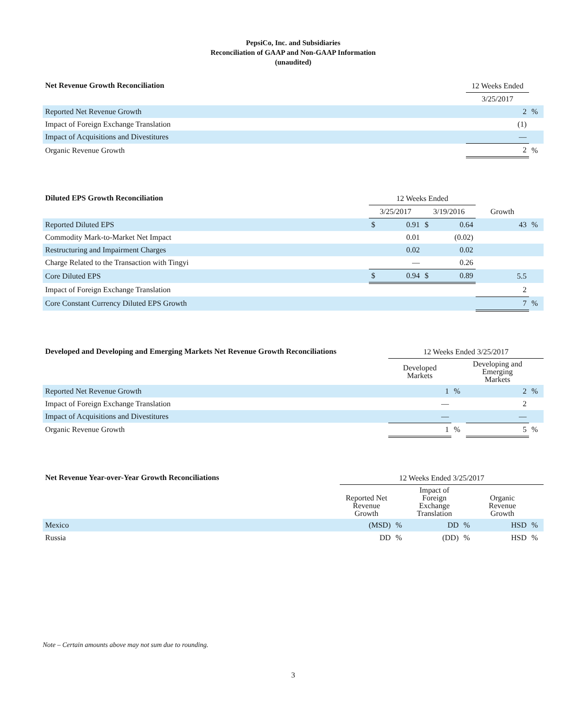PepsiCo, Inc. and Subsidiaries
Reconciliation of GAAP and Non-GAAP Information
(unaudited)
| Net Revenue Growth Reconciliation | 12 Weeks Ended | |
| --- | --- | --- |
| | 3/25/2017 | |
| Reported Net Revenue Growth | 2 | % |
| Impact of Foreign Exchange Translation | (1) | |
| Impact of Acquisitions and Divestitures | — | |
| Organic Revenue Growth | 2 | % |
| Diluted EPS Growth Reconciliation | 12 Weeks Ended | | | | | |
| --- | --- | --- | --- | --- | --- | --- |
| | 3/25/2017 | | 3/19/2016 | | Growth | |
| Reported Diluted EPS | $ | 0.91 | $ | 0.64 | 43 | % |
| Commodity Mark-to-Market Net Impact | | 0.01 | | (0.02) | | |
| Restructuring and Impairment Charges | | 0.02 | | 0.02 | | |
| Charge Related to the Transaction with Tingyi | | — | | 0.26 | | |
| Core Diluted EPS | $ | 0.94 | $ | 0.89 | 5.5 | |
| Impact of Foreign Exchange Translation | | | | | 2 | |
| Core Constant Currency Diluted EPS Growth | | | | | 7 | % |
| Developed and Developing and Emerging Markets Net Revenue Growth Reconciliations | 12 Weeks Ended 3/25/2017 | | | |
| --- | --- | --- | --- | --- |
| | Developed Markets | | Developing and Emerging Markets | |
| Reported Net Revenue Growth | 1 | % | 2 | % |
| Impact of Foreign Exchange Translation | — | | 2 | |
| Impact of Acquisitions and Divestitures | — | | — | |
| Organic Revenue Growth | 1 | % | 5 | % |
| Net Revenue Year-over-Year Growth Reconciliations | 12 Weeks Ended 3/25/2017 | | | | | |
| --- | --- | --- | --- | --- | --- | --- |
| | Reported Net Revenue Growth | | Impact of Foreign Exchange Translation | | Organic Revenue Growth | |
| Mexico | (MSD) | % | DD | % | HSD | % |
| Russia | DD | % | (DD) | % | HSD | % |
Note – Certain amounts above may not sum due to rounding.
3